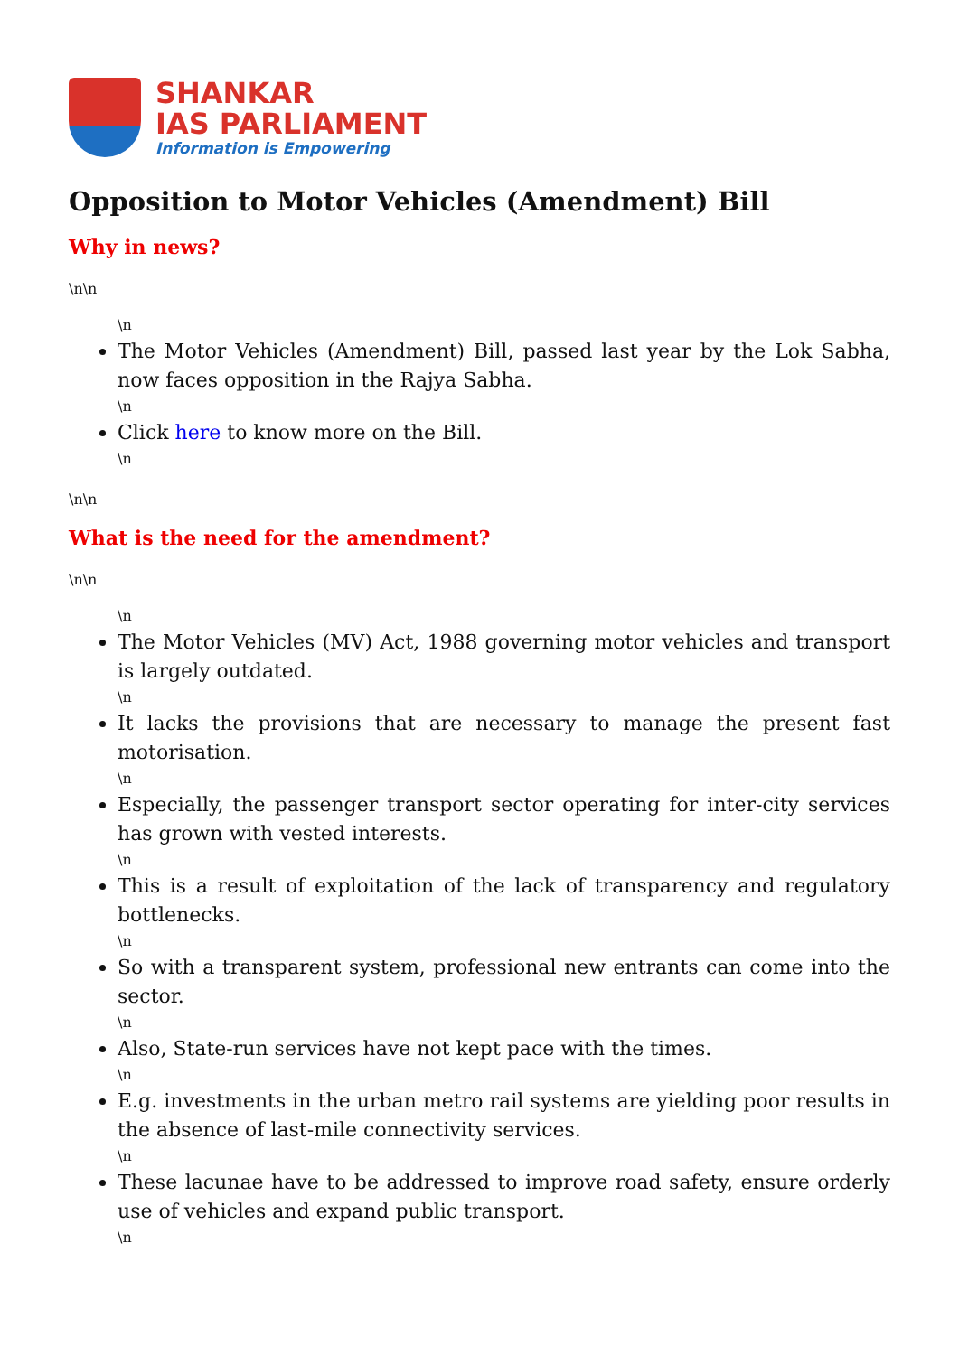SHANKAR
IAS PARLIAMENT
Information is Empowering
Opposition to Motor Vehicles (Amendment) Bill
Why in news?
\n\n
\n
The Motor Vehicles (Amendment) Bill, passed last year by the Lok Sabha, now faces opposition in the Rajya Sabha.
\n
Click here to know more on the Bill.
\n
\n\n
What is the need for the amendment?
\n\n
\n
The Motor Vehicles (MV) Act, 1988 governing motor vehicles and transport is largely outdated.
\n
It lacks the provisions that are necessary to manage the present fast motorisation.
\n
Especially, the passenger transport sector operating for inter-city services has grown with vested interests.
\n
This is a result of exploitation of the lack of transparency and regulatory bottlenecks.
\n
So with a transparent system, professional new entrants can come into the sector.
\n
Also, State-run services have not kept pace with the times.
\n
E.g. investments in the urban metro rail systems are yielding poor results in the absence of last-mile connectivity services.
\n
These lacunae have to be addressed to improve road safety, ensure orderly use of vehicles and expand public transport.
\n